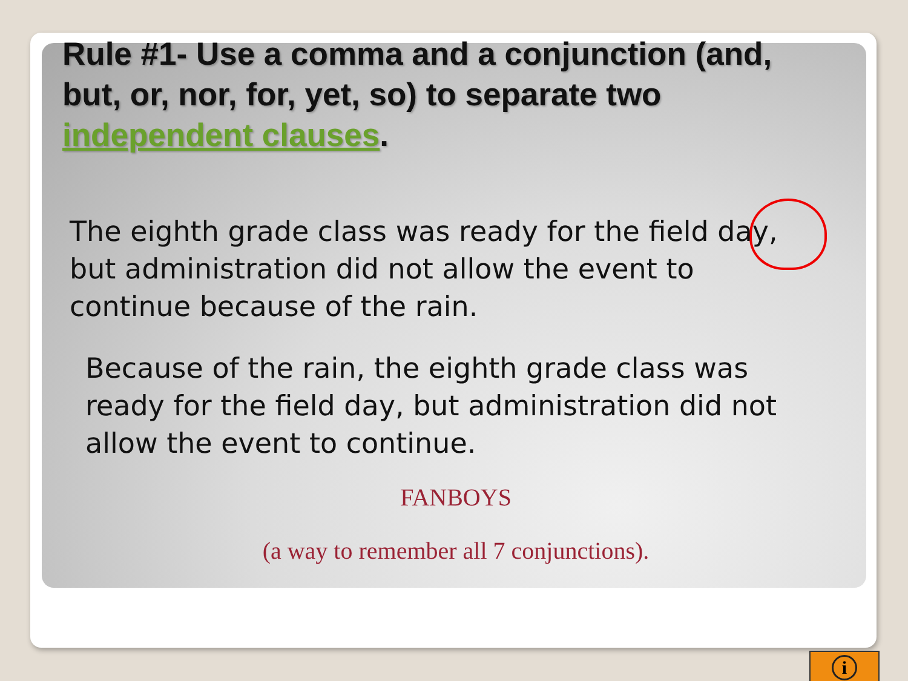Rule #1- Use a comma and a conjunction (and, but, or, nor, for, yet, so) to separate two independent clauses.
The eighth grade class was ready for the field day, but administration did not allow the event to continue because of the rain.
Because of the rain, the eighth grade class was ready for the field day, but administration did not allow the event to continue.
FANBOYS
(a way to remember all 7 conjunctions).
i